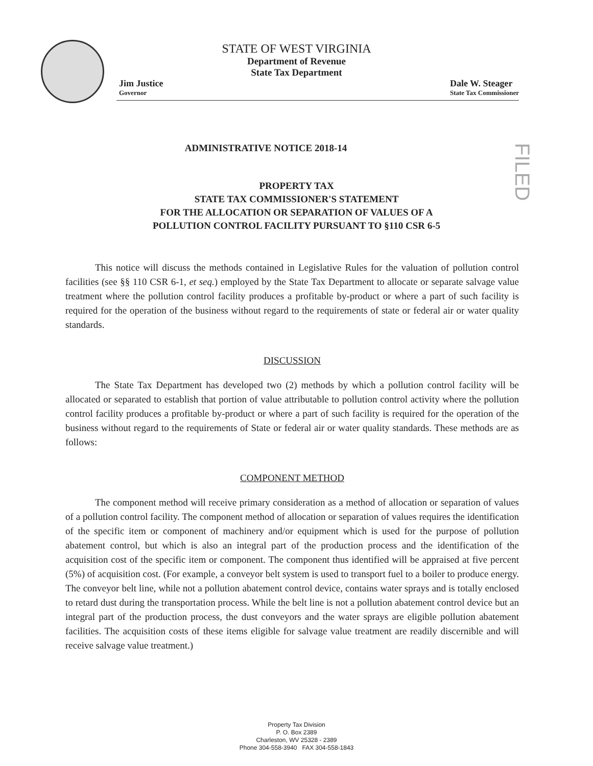FILED
STATE OF WEST VIRGINIA
Department of Revenue
State Tax Department
Jim Justice
Governor
Dale W. Steager
State Tax Commissioner
ADMINISTRATIVE NOTICE 2018-14
PROPERTY TAX
STATE TAX COMMISSIONER'S STATEMENT
FOR THE ALLOCATION OR SEPARATION OF VALUES OF A
POLLUTION CONTROL FACILITY PURSUANT TO §110 CSR 6-5
This notice will discuss the methods contained in Legislative Rules for the valuation of pollution control facilities (see §§ 110 CSR 6-1, et seq.) employed by the State Tax Department to allocate or separate salvage value treatment where the pollution control facility produces a profitable by-product or where a part of such facility is required for the operation of the business without regard to the requirements of state or federal air or water quality standards.
DISCUSSION
The State Tax Department has developed two (2) methods by which a pollution control facility will be allocated or separated to establish that portion of value attributable to pollution control activity where the pollution control facility produces a profitable by-product or where a part of such facility is required for the operation of the business without regard to the requirements of State or federal air or water quality standards. These methods are as follows:
COMPONENT METHOD
The component method will receive primary consideration as a method of allocation or separation of values of a pollution control facility. The component method of allocation or separation of values requires the identification of the specific item or component of machinery and/or equipment which is used for the purpose of pollution abatement control, but which is also an integral part of the production process and the identification of the acquisition cost of the specific item or component. The component thus identified will be appraised at five percent (5%) of acquisition cost. (For example, a conveyor belt system is used to transport fuel to a boiler to produce energy. The conveyor belt line, while not a pollution abatement control device, contains water sprays and is totally enclosed to retard dust during the transportation process. While the belt line is not a pollution abatement control device but an integral part of the production process, the dust conveyors and the water sprays are eligible pollution abatement facilities. The acquisition costs of these items eligible for salvage value treatment are readily discernible and will receive salvage value treatment.)
Property Tax Division
P. O. Box 2389
Charleston, WV 25328 - 2389
Phone 304-558-3940 FAX 304-558-1843